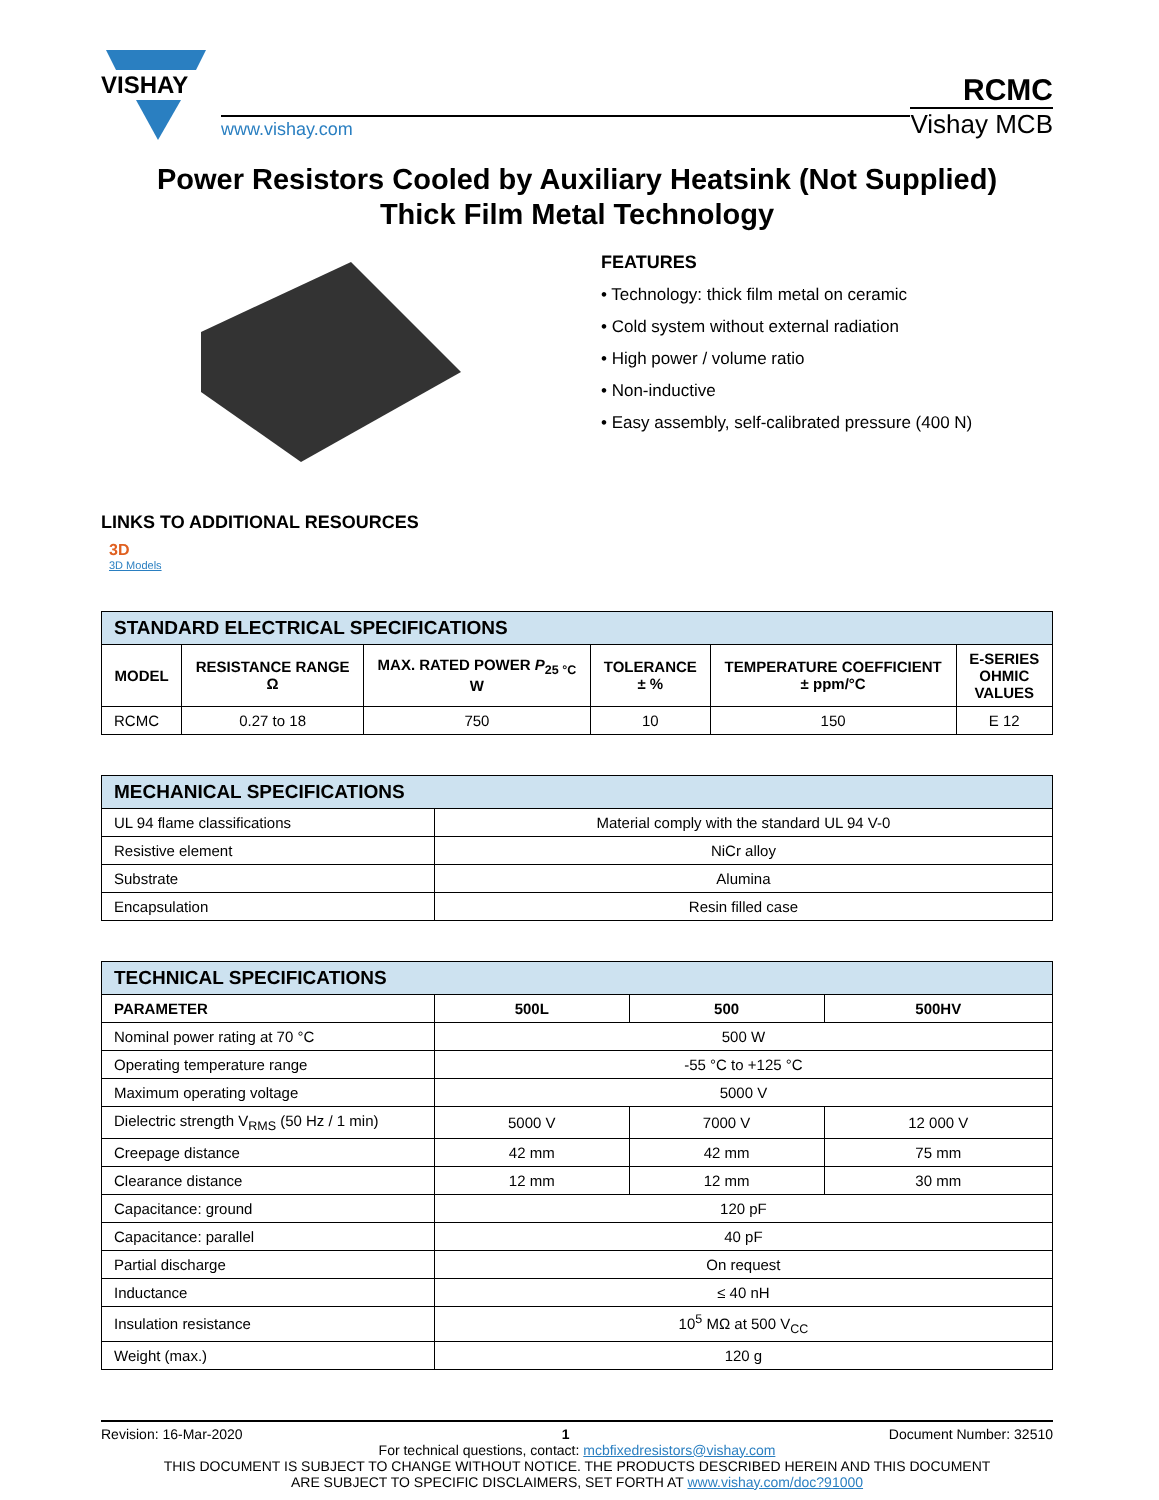VISHAY
www.vishay.com
RCMC
Vishay MCB
Power Resistors Cooled by Auxiliary Heatsink (Not Supplied)
Thick Film Metal Technology
FEATURES
• Technology: thick film metal on ceramic
• Cold system without external radiation
• High power / volume ratio
• Non-inductive
• Easy assembly, self-calibrated pressure (400 N)
LINKS TO ADDITIONAL RESOURCES
3D
3D Models
| STANDARD ELECTRICAL SPECIFICATIONS | | | | | |
| --- | --- | --- | --- | --- | --- |
| MODEL | RESISTANCE RANGE Ω | MAX. RATED POWER P<sub>25 °C</sub> W | TOLERANCE ± % | TEMPERATURE COEFFICIENT ± ppm/°C | E-SERIES OHMIC VALUES |
| RCMC | 0.27 to 18 | 750 | 10 | 150 | E 12 |
| MECHANICAL SPECIFICATIONS | |
| --- | --- |
| UL 94 flame classifications | Material comply with the standard UL 94 V-0 |
| Resistive element | NiCr alloy |
| Substrate | Alumina |
| Encapsulation | Resin filled case |
| TECHNICAL SPECIFICATIONS | | | |
| --- | --- | --- | --- |
| PARAMETER | 500L | 500 | 500HV |
| Nominal power rating at 70 °C | 500 W | | |
| Operating temperature range | -55 °C to +125 °C | | |
| Maximum operating voltage | 5000 V | | |
| Dielectric strength V<sub>RMS</sub> (50 Hz / 1 min) | 5000 V | 7000 V | 12 000 V |
| Creepage distance | 42 mm | 42 mm | 75 mm |
| Clearance distance | 12 mm | 12 mm | 30 mm |
| Capacitance: ground | 120 pF | | |
| Capacitance: parallel | 40 pF | | |
| Partial discharge | On request | | |
| Inductance | ≤ 40 nH | | |
| Insulation resistance | 10<sup>5</sup> MΩ at 500 V<sub>CC</sub> | | |
| Weight (max.) | 120 g | | |
Revision: 16-Mar-2020 1 Document Number: 32510
For technical questions, contact: mcbfixedresistors@vishay.com
THIS DOCUMENT IS SUBJECT TO CHANGE WITHOUT NOTICE. THE PRODUCTS DESCRIBED HEREIN AND THIS DOCUMENT
ARE SUBJECT TO SPECIFIC DISCLAIMERS, SET FORTH AT www.vishay.com/doc?91000